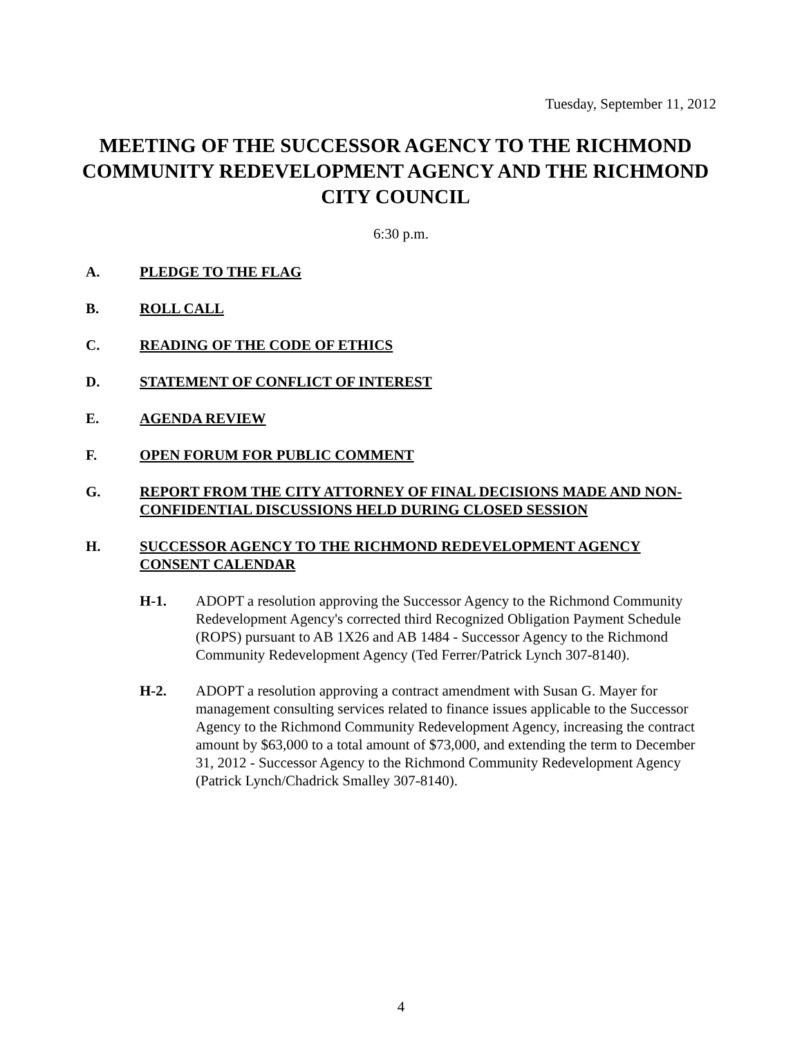Tuesday, September 11, 2012
MEETING OF THE SUCCESSOR AGENCY TO THE RICHMOND COMMUNITY REDEVELOPMENT AGENCY AND THE RICHMOND CITY COUNCIL
6:30 p.m.
A. PLEDGE TO THE FLAG
B. ROLL CALL
C. READING OF THE CODE OF ETHICS
D. STATEMENT OF CONFLICT OF INTEREST
E. AGENDA REVIEW
F. OPEN FORUM FOR PUBLIC COMMENT
G. REPORT FROM THE CITY ATTORNEY OF FINAL DECISIONS MADE AND NON-CONFIDENTIAL DISCUSSIONS HELD DURING CLOSED SESSION
H. SUCCESSOR AGENCY TO THE RICHMOND REDEVELOPMENT AGENCY CONSENT CALENDAR
H-1. ADOPT a resolution approving the Successor Agency to the Richmond Community Redevelopment Agency's corrected third Recognized Obligation Payment Schedule (ROPS) pursuant to AB 1X26 and AB 1484 - Successor Agency to the Richmond Community Redevelopment Agency (Ted Ferrer/Patrick Lynch 307-8140).
H-2. ADOPT a resolution approving a contract amendment with Susan G. Mayer for management consulting services related to finance issues applicable to the Successor Agency to the Richmond Community Redevelopment Agency, increasing the contract amount by $63,000 to a total amount of $73,000, and extending the term to December 31, 2012 - Successor Agency to the Richmond Community Redevelopment Agency (Patrick Lynch/Chadrick Smalley 307-8140).
4